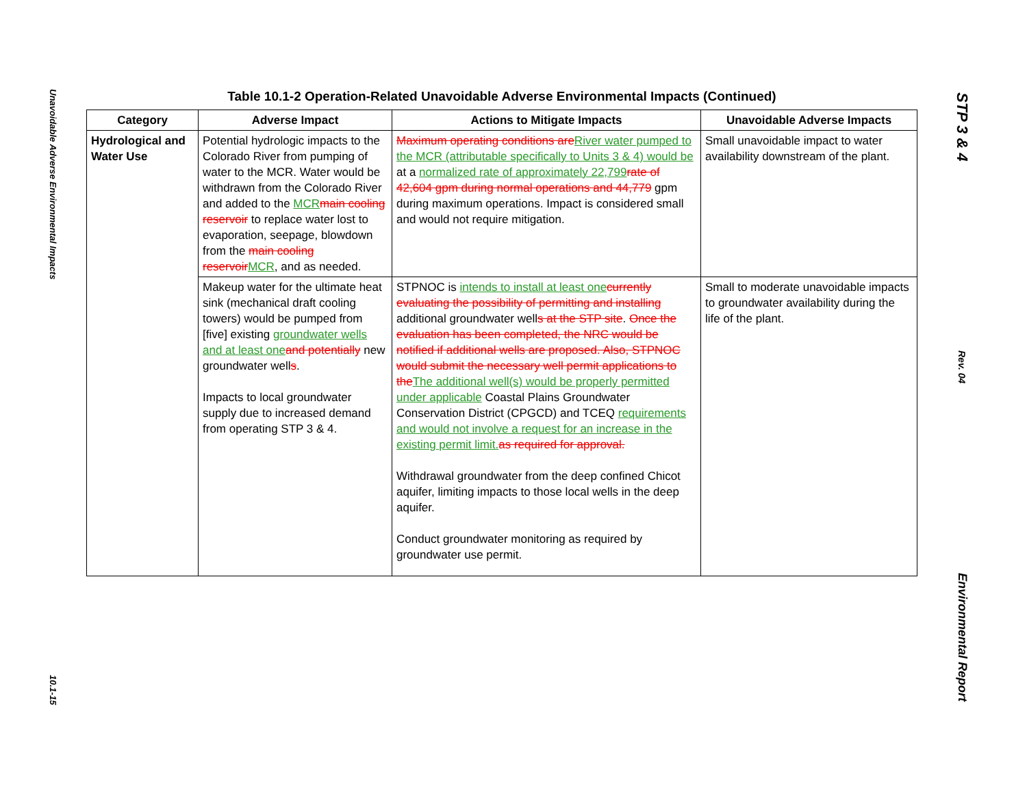Unavoidable Adverse Environmental Impacts
10.1-15
STP 3 & 4
Rev. 04
Environmental Report
Table 10.1-2 Operation-Related Unavoidable Adverse Environmental Impacts (Continued)
| Category | Adverse Impact | Actions to Mitigate Impacts | Unavoidable Adverse Impacts |
| --- | --- | --- | --- |
| Hydrological and Water Use | Potential hydrologic impacts to the Colorado River from pumping of water to the MCR. Water would be withdrawn from the Colorado River and added to the MCR main cooling reservoir to replace water lost to evaporation, seepage, blowdown from the main cooling reservoir MCR , and as needed. | Maximum operating conditions are River water pumped to the MCR (attributable specifically to Units 3 & 4) would be at a normalized rate of approximately 22,799 rate of 42,604 gpm during normal operations and 44,779 gpm during maximum operations. Impact is considered small and would not require mitigation. | Small unavoidable impact to water availability downstream of the plant. |
| | Makeup water for the ultimate heat sink (mechanical draft cooling towers) would be pumped from [five] existing groundwater wells and at least one and potentially new groundwater well s . Impacts to local groundwater supply due to increased demand from operating STP 3 & 4. | STPNOC is intends to install at least one currently evaluating the possibility of permitting and installing additional groundwater well s at the STP site . Once the evaluation has been completed, the NRC would be notified if additional wells are proposed. Also, STPNOC would submit the necessary well permit applications to the The additional well(s) would be properly permitted under applicable Coastal Plains Groundwater Conservation District (CPGCD) and TCEQ requirements and would not involve a request for an increase in the existing permit limit. as required for approval. Withdrawal groundwater from the deep confined Chicot aquifer, limiting impacts to those local wells in the deep aquifer. Conduct groundwater monitoring as required by groundwater use permit. | Small to moderate unavoidable impacts to groundwater availability during the life of the plant. |